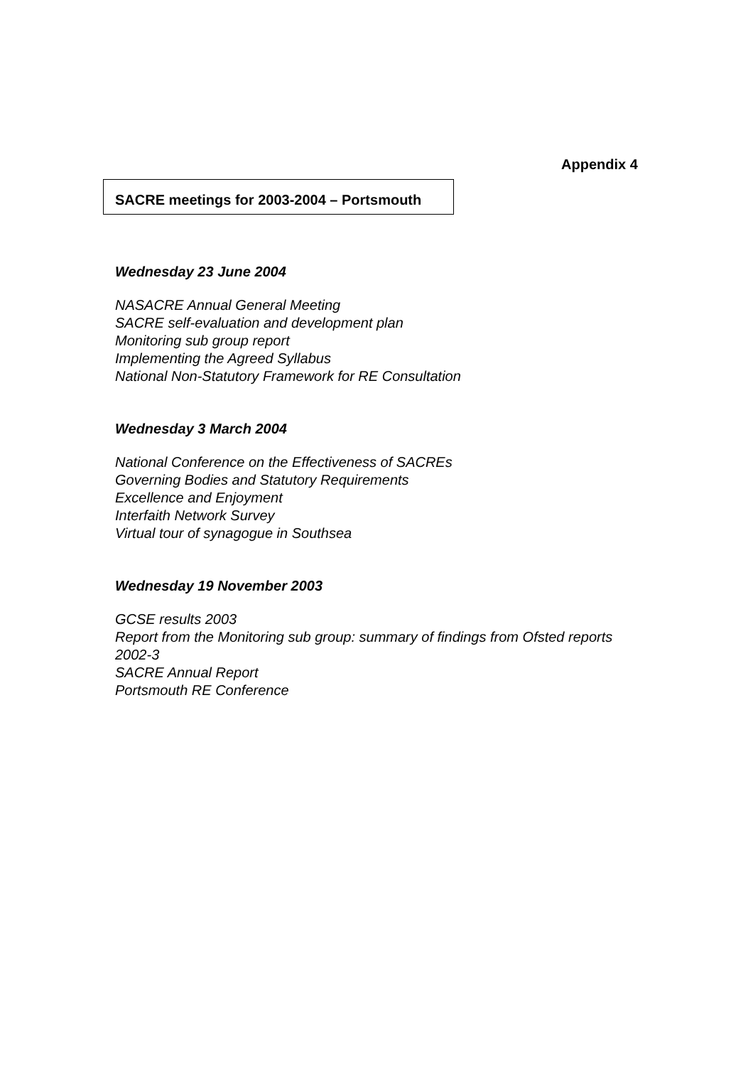Appendix 4
SACRE meetings for 2003-2004 – Portsmouth
Wednesday 23 June 2004
NASACRE Annual General Meeting
SACRE self-evaluation and development plan
Monitoring sub group report
Implementing the Agreed Syllabus
National Non-Statutory Framework for RE Consultation
Wednesday 3 March 2004
National Conference on the Effectiveness of SACREs
Governing Bodies and Statutory Requirements
Excellence and Enjoyment
Interfaith Network Survey
Virtual tour of synagogue in Southsea
Wednesday 19 November 2003
GCSE results 2003
Report from the Monitoring sub group: summary of findings from Ofsted reports 2002-3
SACRE Annual Report
Portsmouth RE Conference